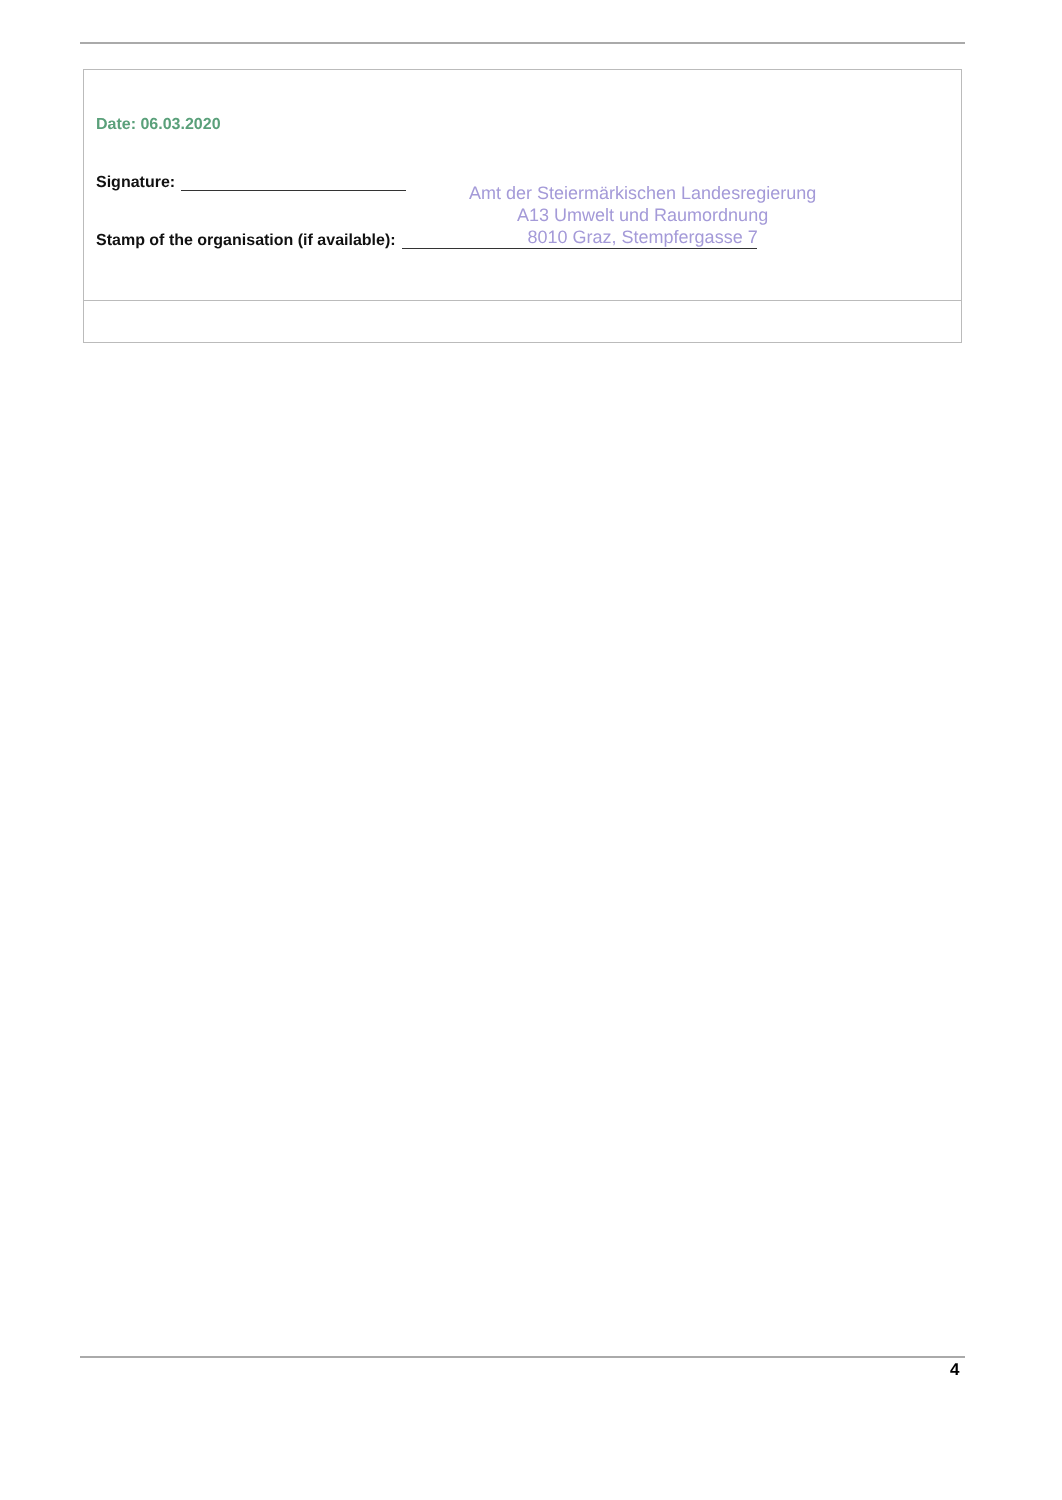Date: 06.03.2020
Signature:
Stamp of the organisation (if available):
Amt der Steiermärkischen Landesregierung
A13 Umwelt und Raumordnung
8010 Graz, Stempfergasse 7
4